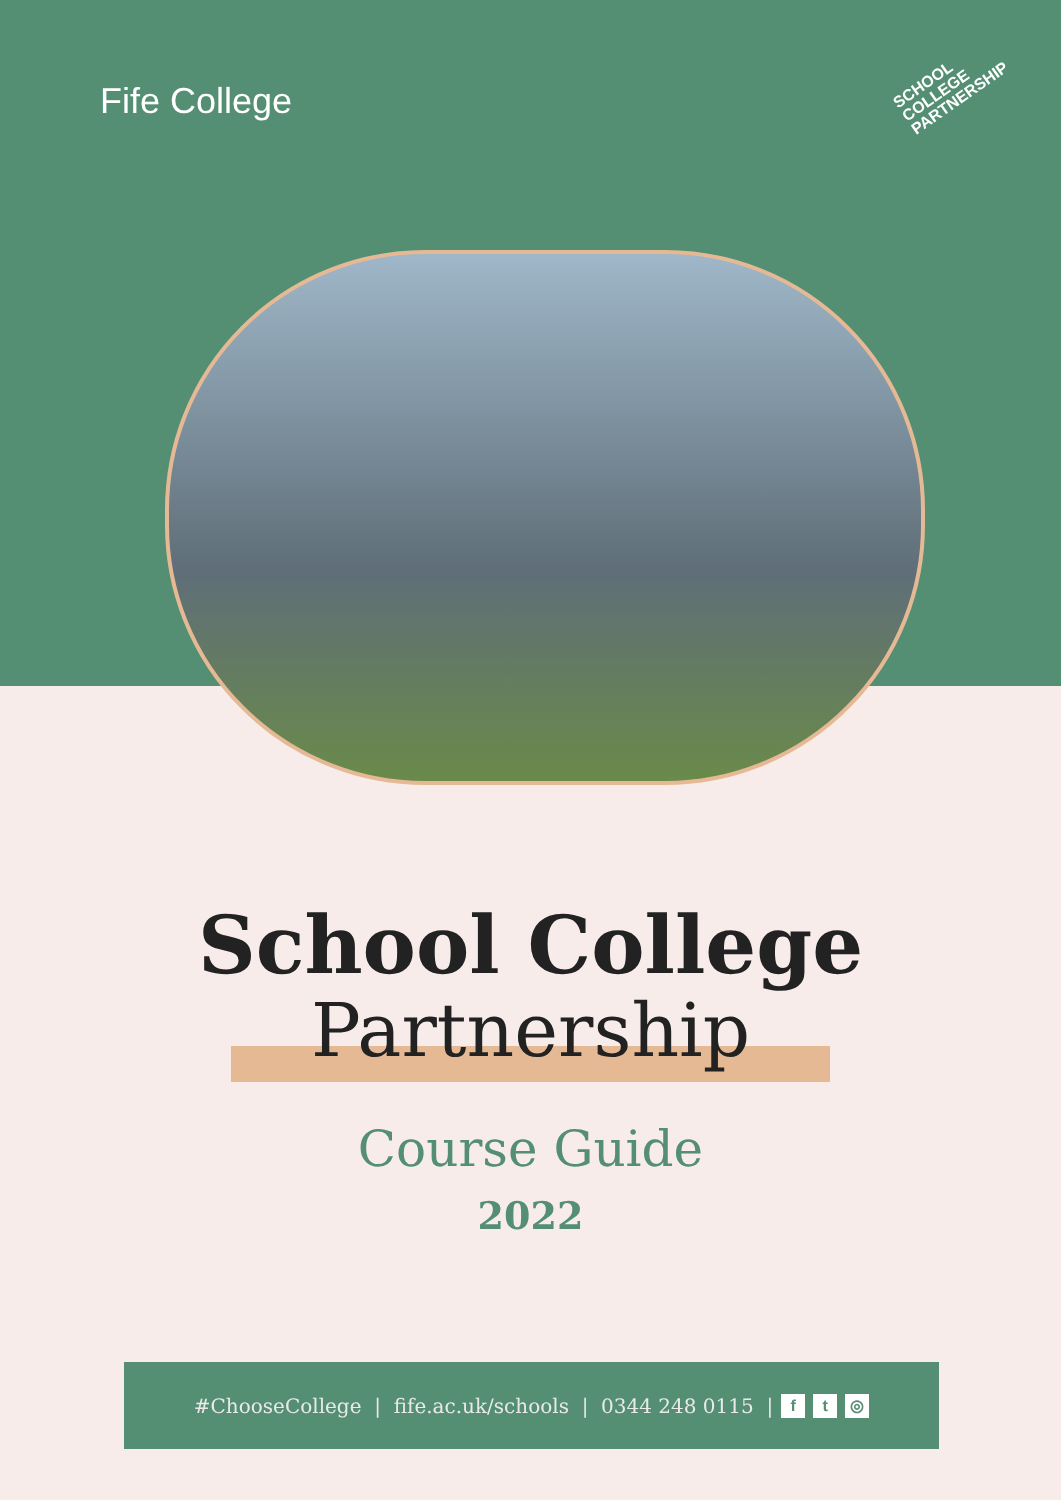Fife College
SCHOOL
COLLEGE
PARTNERSHIP
School College
Partnership
Course Guide
2022
#ChooseCollege | fife.ac.uk/schools | 0344 248 0115 | f t ◎